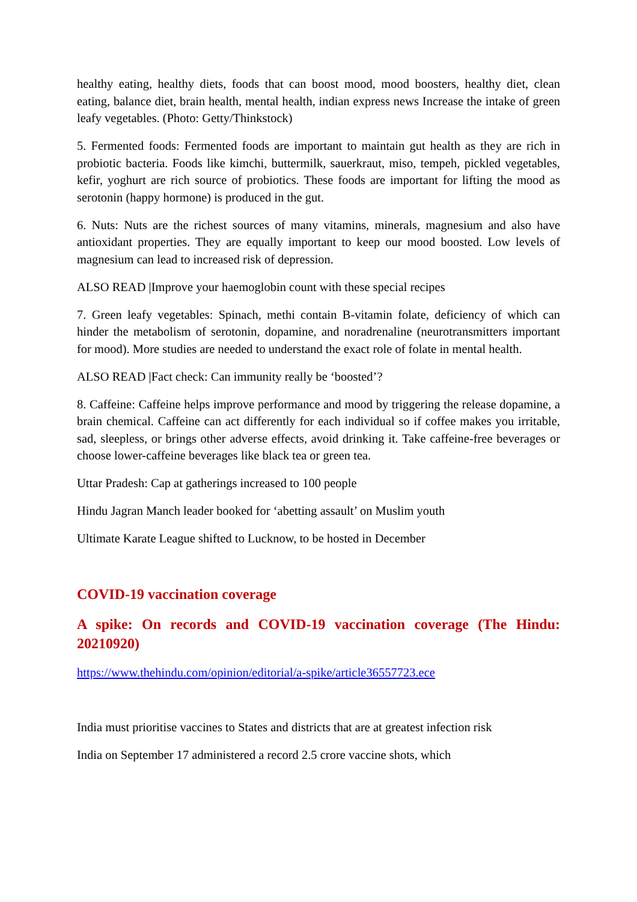healthy eating, healthy diets, foods that can boost mood, mood boosters, healthy diet, clean eating, balance diet, brain health, mental health, indian express news Increase the intake of green leafy vegetables. (Photo: Getty/Thinkstock)
5. Fermented foods: Fermented foods are important to maintain gut health as they are rich in probiotic bacteria. Foods like kimchi, buttermilk, sauerkraut, miso, tempeh, pickled vegetables, kefir, yoghurt are rich source of probiotics. These foods are important for lifting the mood as serotonin (happy hormone) is produced in the gut.
6. Nuts: Nuts are the richest sources of many vitamins, minerals, magnesium and also have antioxidant properties. They are equally important to keep our mood boosted. Low levels of magnesium can lead to increased risk of depression.
ALSO READ |Improve your haemoglobin count with these special recipes
7. Green leafy vegetables: Spinach, methi contain B-vitamin folate, deficiency of which can hinder the metabolism of serotonin, dopamine, and noradrenaline (neurotransmitters important for mood). More studies are needed to understand the exact role of folate in mental health.
ALSO READ |Fact check: Can immunity really be ‘boosted’?
8. Caffeine: Caffeine helps improve performance and mood by triggering the release dopamine, a brain chemical. Caffeine can act differently for each individual so if coffee makes you irritable, sad, sleepless, or brings other adverse effects, avoid drinking it. Take caffeine-free beverages or choose lower-caffeine beverages like black tea or green tea.
Uttar Pradesh: Cap at gatherings increased to 100 people
Hindu Jagran Manch leader booked for ‘abetting assault’ on Muslim youth
Ultimate Karate League shifted to Lucknow, to be hosted in December
COVID-19 vaccination coverage
A spike: On records and COVID-19 vaccination coverage (The Hindu: 20210920)
https://www.thehindu.com/opinion/editorial/a-spike/article36557723.ece
India must prioritise vaccines to States and districts that are at greatest infection risk
India on September 17 administered a record 2.5 crore vaccine shots, which